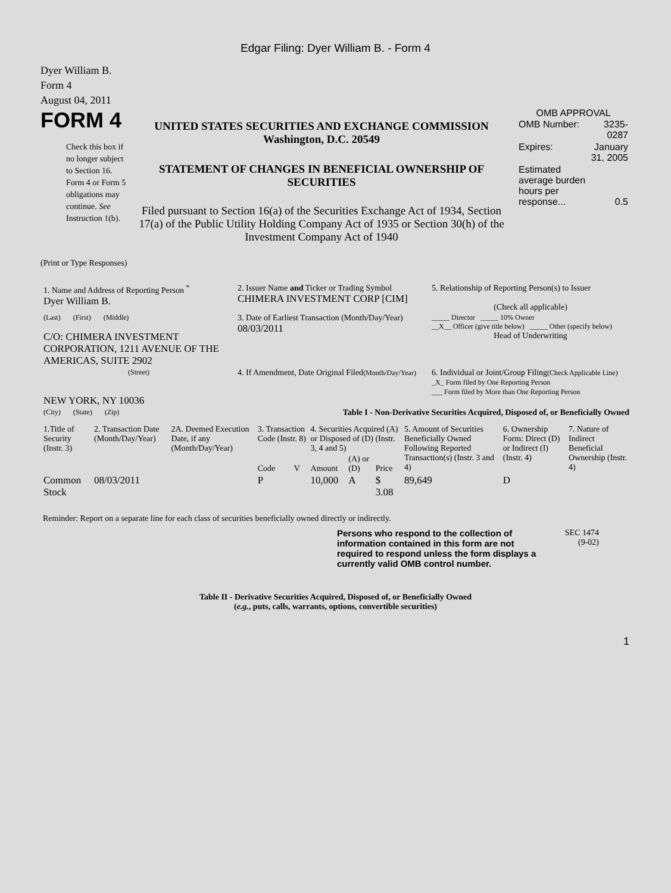Edgar Filing: Dyer William B. - Form 4
Dyer William B.
Form 4
August 04, 2011
FORM 4
Check this box if no longer subject to Section 16. Form 4 or Form 5 obligations may continue. See Instruction 1(b).
UNITED STATES SECURITIES AND EXCHANGE COMMISSION
Washington, D.C. 20549
STATEMENT OF CHANGES IN BENEFICIAL OWNERSHIP OF SECURITIES
Filed pursuant to Section 16(a) of the Securities Exchange Act of 1934, Section 17(a) of the Public Utility Holding Company Act of 1935 or Section 30(h) of the Investment Company Act of 1940
OMB APPROVAL
| OMB Number: | 3235-0287 |
| Expires: | January 31, 2005 |
| Estimated average burden hours per response... | 0.5 |
(Print or Type Responses)
| 1. Name and Address of Reporting Person <sup>*</sup> Dyer William B. | 2. Issuer Name and Ticker or Trading Symbol CHIMERA INVESTMENT CORP [CIM] | 5. Relationship of Reporting Person(s) to Issuer (Check all applicable) |
| (Last) (First) (Middle) C/O: CHIMERA INVESTMENT CORPORATION, 1211 AVENUE OF THE AMERICAS, SUITE 2902 | 3. Date of Earliest Transaction (Month/Day/Year) 08/03/2011 | _____ Director _____ 10% Owner __X__ Officer (give title below) _____ Other (specify below) Head of Underwriting |
| (Street) NEW YORK, NY 10036 | 4. If Amendment, Date Original Filed (Month/Day/Year) | 6. Individual or Joint/Group Filing (Check Applicable Line) _X_ Form filed by One Reporting Person ___ Form filed by More than One Reporting Person |
| (City) (State) (Zip) | Table I - Non-Derivative Securities Acquired, Disposed of, or Beneficially Owned | |
| 1.Title of Security (Instr. 3) | 2. Transaction Date (Month/Day/Year) | 2A. Deemed Execution Date, if any (Month/Day/Year) | 3. Transaction Code (Instr. 8) | | 4. Securities Acquired (A) or Disposed of (D) (Instr. 3, 4 and 5) | | | 5. Amount of Securities Beneficially Owned Following Reported Transaction(s) (Instr. 3 and 4) | 6. Ownership Form: Direct (D) or Indirect (I) (Instr. 4) | 7. Nature of Indirect Beneficial Ownership (Instr. 4) |
| --- | --- | --- | --- | --- | --- | --- | --- | --- | --- | --- |
| | | | Code | V | Amount | (A) or (D) | Price | | | |
| Common Stock | 08/03/2011 | | P | | 10,000 | A | $ 3.08 | 89,649 | D | |
Reminder: Report on a separate line for each class of securities beneficially owned directly or indirectly.
Persons who respond to the collection of information contained in this form are not required to respond unless the form displays a currently valid OMB control number.
SEC 1474
(9-02)
Table II - Derivative Securities Acquired, Disposed of, or Beneficially Owned
(e.g., puts, calls, warrants, options, convertible securities)
1